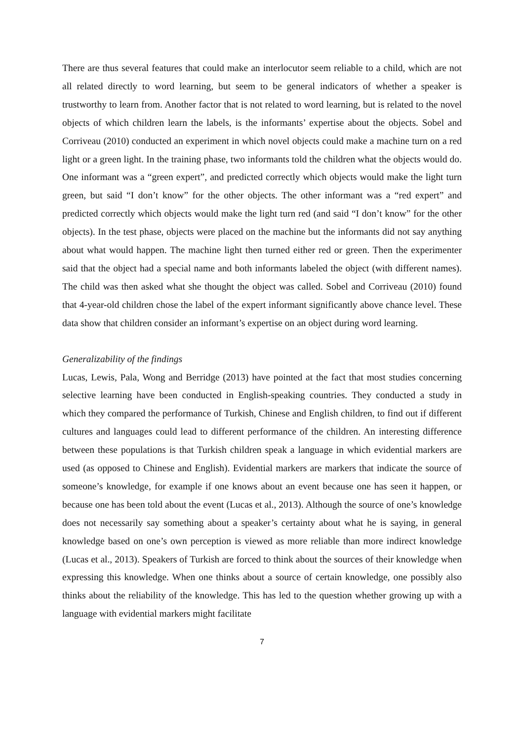There are thus several features that could make an interlocutor seem reliable to a child, which are not all related directly to word learning, but seem to be general indicators of whether a speaker is trustworthy to learn from. Another factor that is not related to word learning, but is related to the novel objects of which children learn the labels, is the informants’ expertise about the objects. Sobel and Corriveau (2010) conducted an experiment in which novel objects could make a machine turn on a red light or a green light. In the training phase, two informants told the children what the objects would do. One informant was a “green expert”, and predicted correctly which objects would make the light turn green, but said “I don’t know” for the other objects. The other informant was a “red expert” and predicted correctly which objects would make the light turn red (and said “I don’t know” for the other objects). In the test phase, objects were placed on the machine but the informants did not say anything about what would happen. The machine light then turned either red or green. Then the experimenter said that the object had a special name and both informants labeled the object (with different names). The child was then asked what she thought the object was called. Sobel and Corriveau (2010) found that 4-year-old children chose the label of the expert informant significantly above chance level. These data show that children consider an informant’s expertise on an object during word learning.
Generalizability of the findings
Lucas, Lewis, Pala, Wong and Berridge (2013) have pointed at the fact that most studies concerning selective learning have been conducted in English-speaking countries. They conducted a study in which they compared the performance of Turkish, Chinese and English children, to find out if different cultures and languages could lead to different performance of the children. An interesting difference between these populations is that Turkish children speak a language in which evidential markers are used (as opposed to Chinese and English). Evidential markers are markers that indicate the source of someone’s knowledge, for example if one knows about an event because one has seen it happen, or because one has been told about the event (Lucas et al., 2013). Although the source of one’s knowledge does not necessarily say something about a speaker’s certainty about what he is saying, in general knowledge based on one’s own perception is viewed as more reliable than more indirect knowledge (Lucas et al., 2013). Speakers of Turkish are forced to think about the sources of their knowledge when expressing this knowledge. When one thinks about a source of certain knowledge, one possibly also thinks about the reliability of the knowledge. This has led to the question whether growing up with a language with evidential markers might facilitate
7